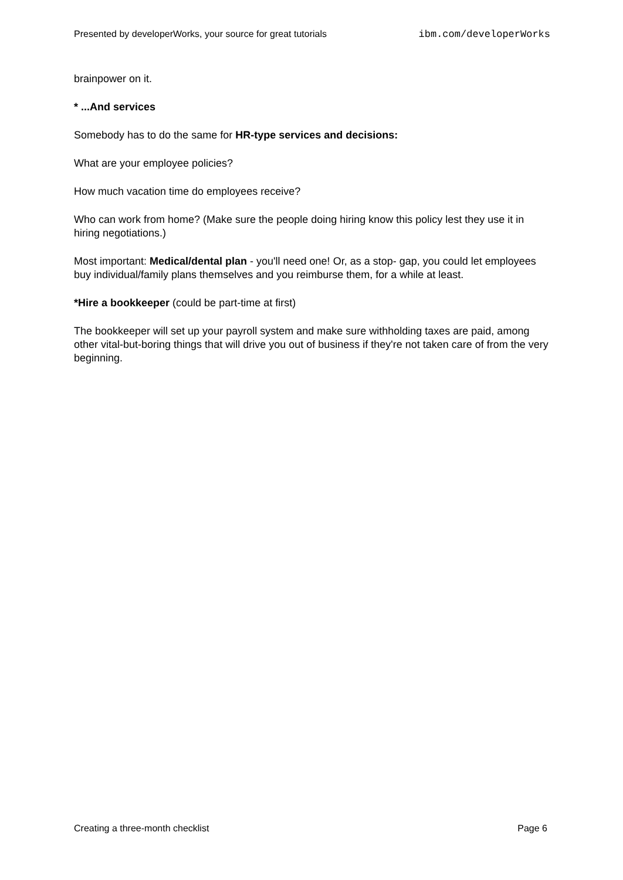Presented by developerWorks, your source for great tutorials ibm.com/developerWorks
brainpower on it.
* ...And services
Somebody has to do the same for HR-type services and decisions:
What are your employee policies?
How much vacation time do employees receive?
Who can work from home? (Make sure the people doing hiring know this policy lest they use it in hiring negotiations.)
Most important: Medical/dental plan - you'll need one! Or, as a stop- gap, you could let employees buy individual/family plans themselves and you reimburse them, for a while at least.
*Hire a bookkeeper (could be part-time at first)
The bookkeeper will set up your payroll system and make sure withholding taxes are paid, among other vital-but-boring things that will drive you out of business if they're not taken care of from the very beginning.
Creating a three-month checklist Page 6